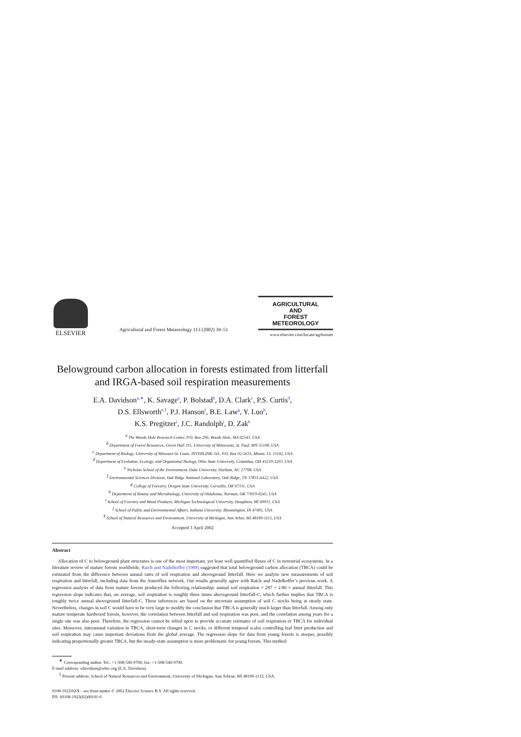ELSEVIER
Agricultural and Forest Meteorology 113 (2002) 39–51
AGRICULTURAL
AND
FOREST
METEOROLOGY
www.elsevier.com/locate/agrformet
Belowground carbon allocation in forests estimated from litterfall and IRGA-based soil respiration measurements
E.A. Davidson<sup>a,∗</sup>, K. Savage<sup>a</sup>, P. Bolstad<sup>b</sup>, D.A. Clark<sup>c</sup>, P.S. Curtis<sup>d</sup>,
D.S. Ellsworth<sup>e,1</sup>, P.J. Hanson<sup>f</sup>, B.E. Law<sup>g</sup>, Y. Luo<sup>h</sup>,
K.S. Pregitzer<sup>i</sup>, J.C. Randolph<sup>j</sup>, D. Zak<sup>k</sup>
<sup>a</sup> The Woods Hole Research Center, P.O. Box 296, Woods Hole, MA 02543, USA
<sup>b</sup> Department of Forest Resources, Green Hall 115, University of Minnesota, St. Paul, MN 55108, USA
<sup>c</sup> Department of Biology, University of Missouri-St. Louis, INTERLINK-341, P.O. Box 02-5635, Miami, FL 33102, USA
<sup>d</sup> Department of Evolution, Ecology, and Organismal Biology, Ohio State University, Columbus, OH 43210-1293, USA
<sup>e</sup> Nicholas School of the Environment, Duke University, Durham, NC 27708, USA
<sup>f</sup> Environmental Sciences Division, Oak Ridge National Laboratory, Oak Ridge, TN 37831-6422, USA
<sup>g</sup> College of Forestry, Oregon State University, Corvallis, OR 97331, USA
<sup>h</sup> Department of Botany and Microbiology, University of Oklahoma, Norman, OK 73019-0245, USA
<sup>i</sup> School of Forestry and Wood Products, Michigan Technological University, Houghton, MI 49931, USA
<sup>j</sup> School of Public and Environmental Affairs, Indiana University, Bloomington, IN 47405, USA
<sup>k</sup> School of Natural Resources and Environment, University of Michigan, Ann Arbor, MI 48109-1115, USA
Accepted 3 April 2002
Abstract
Allocation of C to belowground plant structures is one of the most important, yet least well quantified fluxes of C in terrestrial ecosystems. In a literature review of mature forests worldwide, Raich and Nadelhoffer (1989) suggested that total belowground carbon allocation (TBCA) could be estimated from the difference between annual rates of soil respiration and aboveground litterfall. Here we analyze new measurements of soil respiration and litterfall, including data from the Ameriflux network. Our results generally agree with Raich and Nadelhoffer’s previous work. A regression analysis of data from mature forests produced the following relationship: annual soil respiration = 287 + 2.80 × annual litterfall. This regression slope indicates that, on average, soil respiration is roughly three times aboveground litterfall-C, which further implies that TBCA is roughly twice annual aboveground litterfall-C. These inferences are based on the uncertain assumption of soil C stocks being at steady state. Nevertheless, changes in soil C would have to be very large to modify the conclusion that TBCA is generally much larger than litterfall. Among only mature temperate hardwood forests, however, the correlation between litterfall and soil respiration was poor, and the correlation among years for a single site was also poor. Therefore, the regression cannot be relied upon to provide accurate estimates of soil respiration or TBCA for individual sites. Moreover, interannual variation in TBCA, short-term changes in C stocks, or different temporal scales controlling leaf litter production and soil respiration may cause important deviations from the global average. The regression slope for data from young forests is steeper, possibly indicating proportionally greater TBCA, but the steady-state assumption is more problematic for young forests. This method
<sup>∗</sup> Corresponding author. Tel.: +1-508-540-9700; fax: +1-508-540-9700.
E-mail address: edavidson@whrc.org (E.A. Davidson).
<sup>1</sup> Present address: School of Natural Resources and Environment, University of Michigan, Ann Arbour, MI 48109-1115, USA.
0168-1923/02/$ – see front matter © 2002 Elsevier Science B.V. All rights reserved.
PII: S0168-1923(02)00101-6